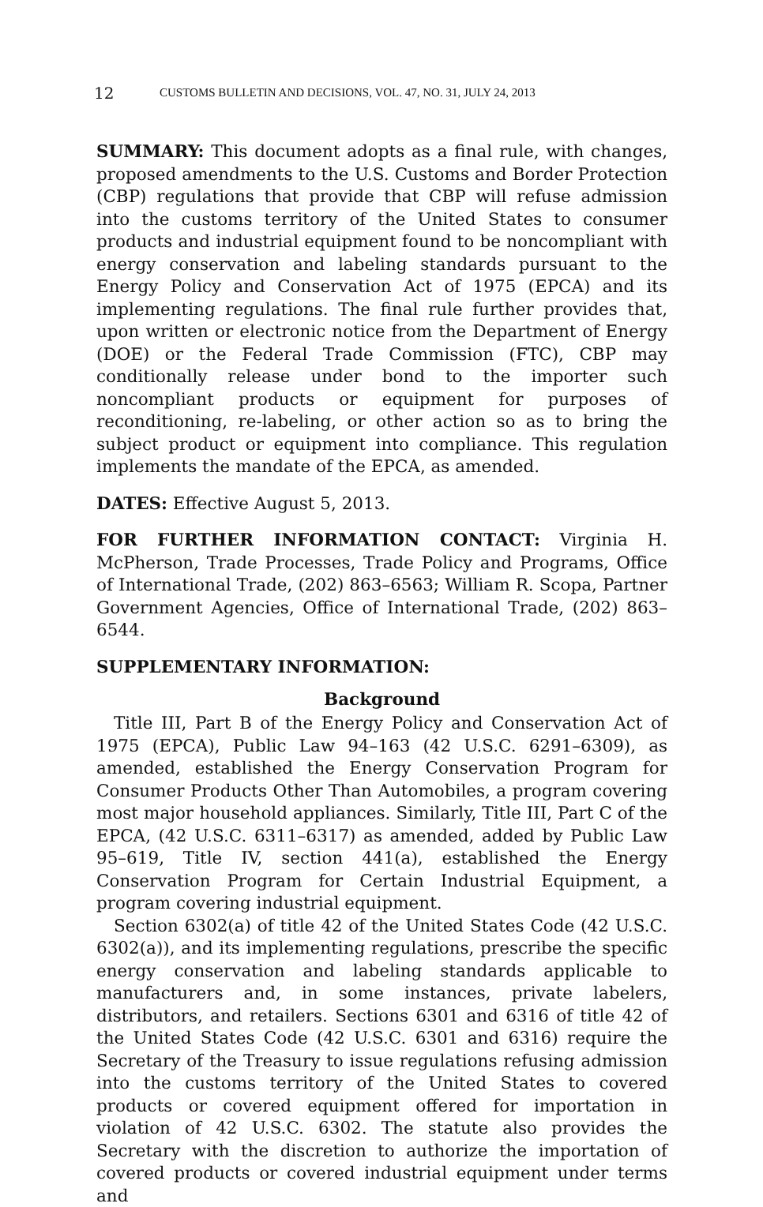12 CUSTOMS BULLETIN AND DECISIONS, VOL. 47, NO. 31, JULY 24, 2013
SUMMARY: This document adopts as a final rule, with changes, proposed amendments to the U.S. Customs and Border Protection (CBP) regulations that provide that CBP will refuse admission into the customs territory of the United States to consumer products and industrial equipment found to be noncompliant with energy conservation and labeling standards pursuant to the Energy Policy and Conservation Act of 1975 (EPCA) and its implementing regulations. The final rule further provides that, upon written or electronic notice from the Department of Energy (DOE) or the Federal Trade Commission (FTC), CBP may conditionally release under bond to the importer such noncompliant products or equipment for purposes of reconditioning, re-labeling, or other action so as to bring the subject product or equipment into compliance. This regulation implements the mandate of the EPCA, as amended.
DATES: Effective August 5, 2013.
FOR FURTHER INFORMATION CONTACT: Virginia H. McPherson, Trade Processes, Trade Policy and Programs, Office of International Trade, (202) 863–6563; William R. Scopa, Partner Government Agencies, Office of International Trade, (202) 863–6544.
SUPPLEMENTARY INFORMATION:
Background
Title III, Part B of the Energy Policy and Conservation Act of 1975 (EPCA), Public Law 94–163 (42 U.S.C. 6291–6309), as amended, established the Energy Conservation Program for Consumer Products Other Than Automobiles, a program covering most major household appliances. Similarly, Title III, Part C of the EPCA, (42 U.S.C. 6311–6317) as amended, added by Public Law 95–619, Title IV, section 441(a), established the Energy Conservation Program for Certain Industrial Equipment, a program covering industrial equipment.
Section 6302(a) of title 42 of the United States Code (42 U.S.C. 6302(a)), and its implementing regulations, prescribe the specific energy conservation and labeling standards applicable to manufacturers and, in some instances, private labelers, distributors, and retailers. Sections 6301 and 6316 of title 42 of the United States Code (42 U.S.C. 6301 and 6316) require the Secretary of the Treasury to issue regulations refusing admission into the customs territory of the United States to covered products or covered equipment offered for importation in violation of 42 U.S.C. 6302. The statute also provides the Secretary with the discretion to authorize the importation of covered products or covered industrial equipment under terms and